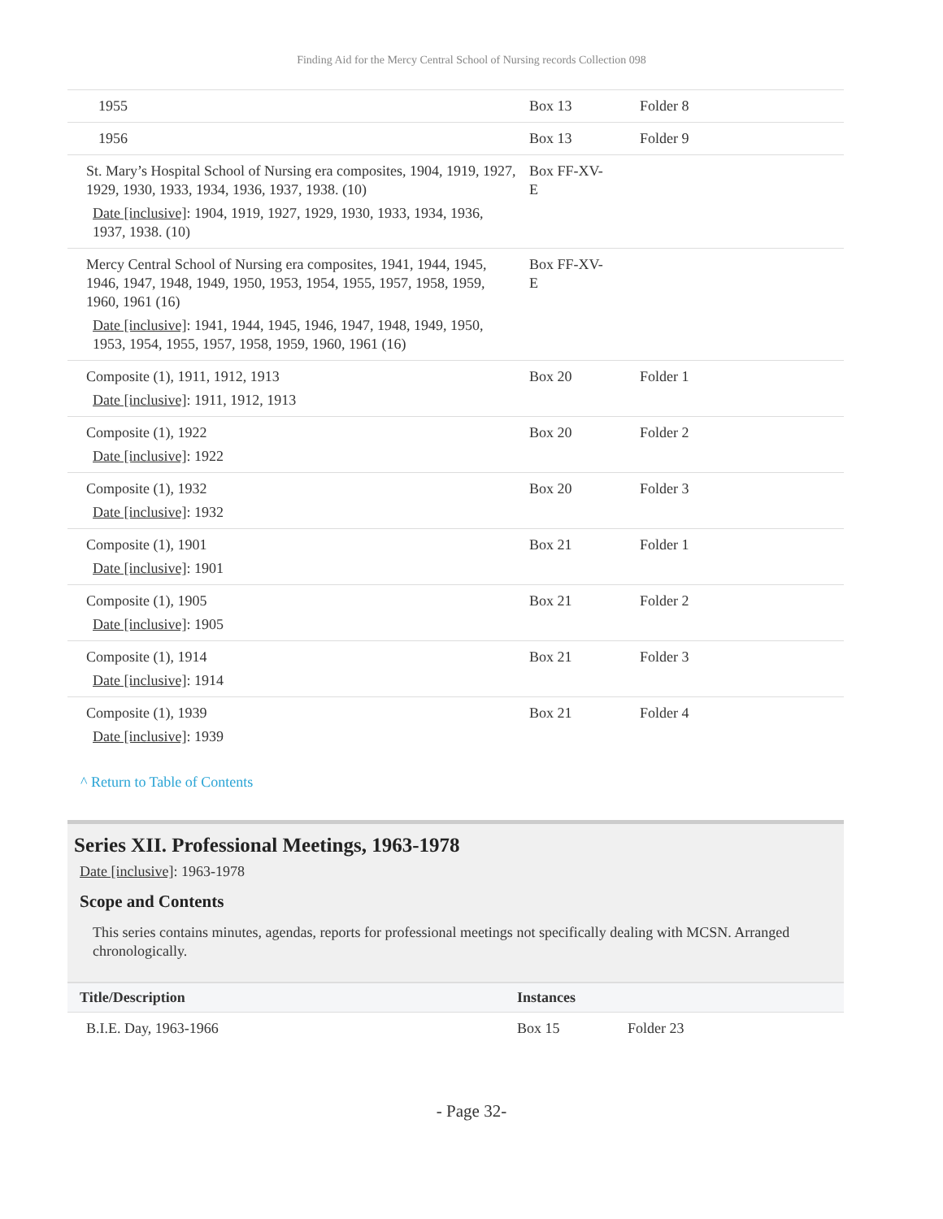Finding Aid for the Mercy Central School of Nursing records Collection 098
| 1955 | Box 13 | Folder 8 |
| 1956 | Box 13 | Folder 9 |
| St. Mary’s Hospital School of Nursing era composites, 1904, 1919, 1927, 1929, 1930, 1933, 1934, 1936, 1937, 1938. (10) Date [inclusive] : 1904, 1919, 1927, 1929, 1930, 1933, 1934, 1936, 1937, 1938. (10) | Box FF-XV- E | |
| Mercy Central School of Nursing era composites, 1941, 1944, 1945, 1946, 1947, 1948, 1949, 1950, 1953, 1954, 1955, 1957, 1958, 1959, 1960, 1961 (16) Date [inclusive] : 1941, 1944, 1945, 1946, 1947, 1948, 1949, 1950, 1953, 1954, 1955, 1957, 1958, 1959, 1960, 1961 (16) | Box FF-XV- E | |
| Composite (1), 1911, 1912, 1913 Date [inclusive] : 1911, 1912, 1913 | Box 20 | Folder 1 |
| Composite (1), 1922 Date [inclusive] : 1922 | Box 20 | Folder 2 |
| Composite (1), 1932 Date [inclusive] : 1932 | Box 20 | Folder 3 |
| Composite (1), 1901 Date [inclusive] : 1901 | Box 21 | Folder 1 |
| Composite (1), 1905 Date [inclusive] : 1905 | Box 21 | Folder 2 |
| Composite (1), 1914 Date [inclusive] : 1914 | Box 21 | Folder 3 |
| Composite (1), 1939 Date [inclusive] : 1939 | Box 21 | Folder 4 |
^ Return to Table of Contents
Series XII. Professional Meetings, 1963-1978
Date [inclusive]: 1963-1978
Scope and Contents
This series contains minutes, agendas, reports for professional meetings not specifically dealing with MCSN. Arranged chronologically.
| Title/Description | Instances | |
| --- | --- | --- |
| B.I.E. Day, 1963-1966 | Box 15 | Folder 23 |
- Page 32-